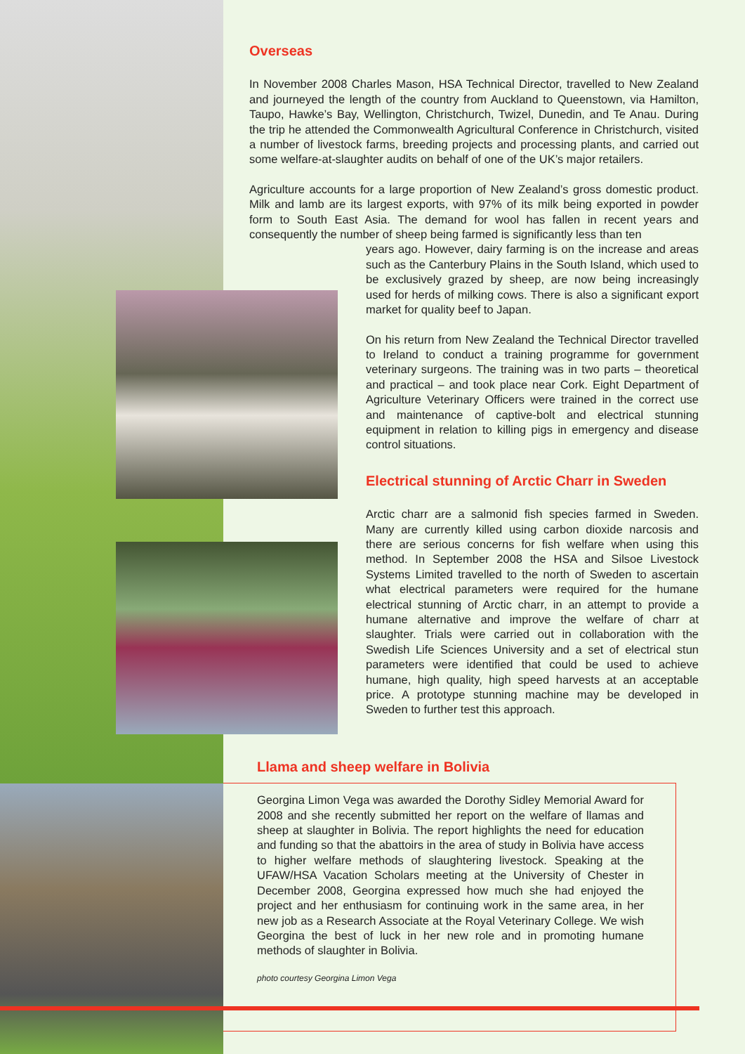Overseas
In November 2008 Charles Mason, HSA Technical Director, travelled to New Zealand and journeyed the length of the country from Auckland to Queenstown, via Hamilton, Taupo, Hawke’s Bay, Wellington, Christchurch, Twizel, Dunedin, and Te Anau. During the trip he attended the Commonwealth Agricultural Conference in Christchurch, visited a number of livestock farms, breeding projects and processing plants, and carried out some welfare-at-slaughter audits on behalf of one of the UK’s major retailers.
Agriculture accounts for a large proportion of New Zealand’s gross domestic product. Milk and lamb are its largest exports, with 97% of its milk being exported in powder form to South East Asia. The demand for wool has fallen in recent years and consequently the number of sheep being farmed is significantly less than ten
years ago. However, dairy farming is on the increase and areas such as the Canterbury Plains in the South Island, which used to be exclusively grazed by sheep, are now being increasingly used for herds of milking cows. There is also a significant export market for quality beef to Japan.
On his return from New Zealand the Technical Director travelled to Ireland to conduct a training programme for government veterinary surgeons. The training was in two parts – theoretical and practical – and took place near Cork. Eight Department of Agriculture Veterinary Officers were trained in the correct use and maintenance of captive-bolt and electrical stunning equipment in relation to killing pigs in emergency and disease control situations.
Electrical stunning of Arctic Charr in Sweden
Arctic charr are a salmonid fish species farmed in Sweden. Many are currently killed using carbon dioxide narcosis and there are serious concerns for fish welfare when using this method. In September 2008 the HSA and Silsoe Livestock Systems Limited travelled to the north of Sweden to ascertain what electrical parameters were required for the humane electrical stunning of Arctic charr, in an attempt to provide a humane alternative and improve the welfare of charr at slaughter. Trials were carried out in collaboration with the Swedish Life Sciences University and a set of electrical stun parameters were identified that could be used to achieve humane, high quality, high speed harvests at an acceptable price. A prototype stunning machine may be developed in Sweden to further test this approach.
Llama and sheep welfare in Bolivia
Georgina Limon Vega was awarded the Dorothy Sidley Memorial Award for 2008 and she recently submitted her report on the welfare of llamas and sheep at slaughter in Bolivia. The report highlights the need for education and funding so that the abattoirs in the area of study in Bolivia have access to higher welfare methods of slaughtering livestock. Speaking at the UFAW/HSA Vacation Scholars meeting at the University of Chester in December 2008, Georgina expressed how much she had enjoyed the project and her enthusiasm for continuing work in the same area, in her new job as a Research Associate at the Royal Veterinary College. We wish Georgina the best of luck in her new role and in promoting humane methods of slaughter in Bolivia.
photo courtesy Georgina Limon Vega